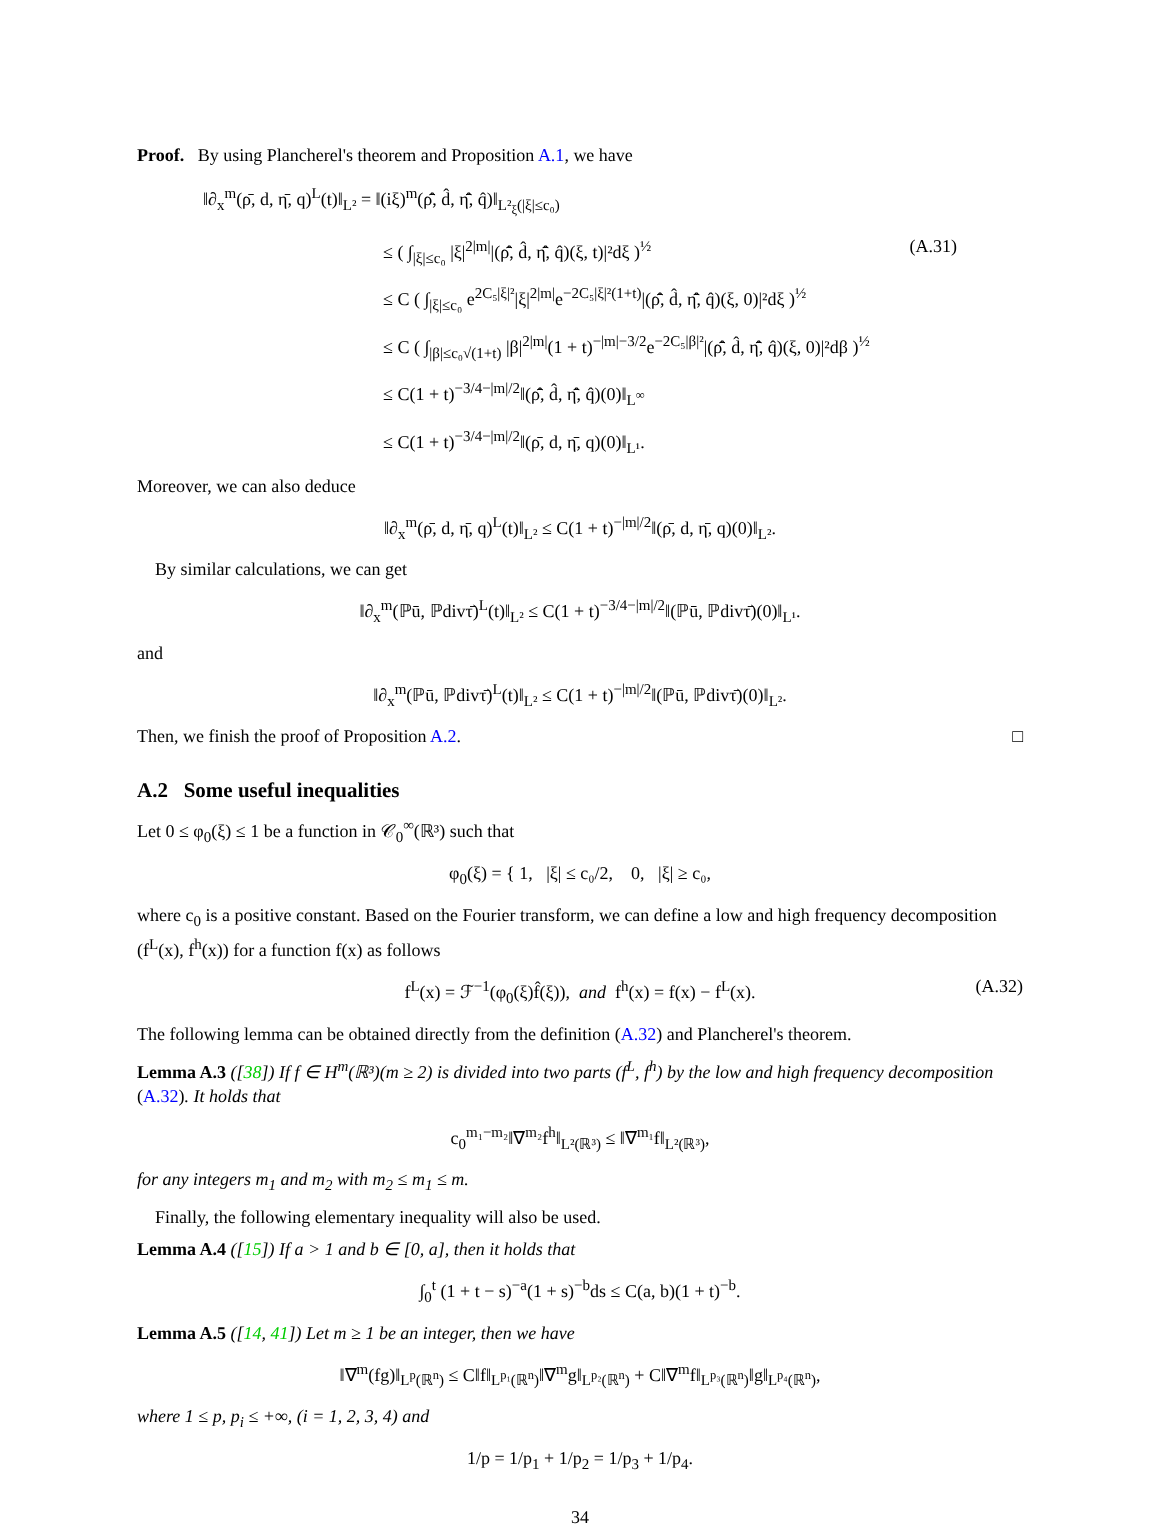Proof. By using Plancherel's theorem and Proposition A.1, we have
‖∂<sub>x</sub><sup>m</sup>(ρ̄, d, η̄, q)<sup>L</sup>(t)‖<sub>L²</sub> = ‖(iξ)<sup>m</sup>(ρ̂̄, d̂, η̂̄, q̂)‖<sub>L²<sub>ξ</sub>(|ξ|≤c₀)</sub>
≤ ( ∫<sub>|ξ|≤c₀</sub> |ξ|<sup>2|m|</sup>|(ρ̂̄, d̂, η̂̄, q̂)(ξ, t)|²dξ )<sup>½</sup> (A.31)
≤ C ( ∫<sub>|ξ|≤c₀</sub> e<sup>2C₅|ξ|²</sup>|ξ|<sup>2|m|</sup>e<sup>−2C₅|ξ|²(1+t)</sup>|(ρ̂̄, d̂, η̂̄, q̂)(ξ, 0)|²dξ )<sup>½</sup>
≤ C ( ∫<sub>|β|≤c₀√(1+t)</sub> |β|<sup>2|m|</sup>(1 + t)<sup>−|m|−3/2</sup>e<sup>−2C₅|β|²</sup>|(ρ̂̄, d̂, η̂̄, q̂)(ξ, 0)|²dβ )<sup>½</sup>
≤ C(1 + t)<sup>−3/4−|m|/2</sup>‖(ρ̂̄, d̂, η̂̄, q̂)(0)‖<sub>L<sup>∞</sup></sub>
≤ C(1 + t)<sup>−3/4−|m|/2</sup>‖(ρ̄, d, η̄, q)(0)‖<sub>L¹</sub>.
Moreover, we can also deduce
‖∂<sub>x</sub><sup>m</sup>(ρ̄, d, η̄, q)<sup>L</sup>(t)‖<sub>L²</sub> ≤ C(1 + t)<sup>−|m|/2</sup>‖(ρ̄, d, η̄, q)(0)‖<sub>L²</sub>.
By similar calculations, we can get
‖∂<sub>x</sub><sup>m</sup>(ℙū, ℙdivτ̄)<sup>L</sup>(t)‖<sub>L²</sub> ≤ C(1 + t)<sup>−3/4−|m|/2</sup>‖(ℙū, ℙdivτ̄)(0)‖<sub>L¹</sub>.
and
‖∂<sub>x</sub><sup>m</sup>(ℙū, ℙdivτ̄)<sup>L</sup>(t)‖<sub>L²</sub> ≤ C(1 + t)<sup>−|m|/2</sup>‖(ℙū, ℙdivτ̄)(0)‖<sub>L²</sub>.
Then, we finish the proof of Proposition A.2. □
A.2 Some useful inequalities
Let 0 ≤ φ<sub>0</sub>(ξ) ≤ 1 be a function in 𝒞<sub>0</sub><sup>∞</sup>(ℝ³) such that
φ<sub>0</sub>(ξ) = { 1, |ξ| ≤ c₀/2, 0, |ξ| ≥ c₀,
where c<sub>0</sub> is a positive constant. Based on the Fourier transform, we can define a low and high frequency decomposition (f<sup>L</sup>(x), f<sup>h</sup>(x)) for a function f(x) as follows
f<sup>L</sup>(x) = ℱ<sup>−1</sup>(φ<sub>0</sub>(ξ)f̂(ξ)), and f<sup>h</sup>(x) = f(x) − f<sup>L</sup>(x). (A.32)
The following lemma can be obtained directly from the definition (A.32) and Plancherel's theorem.
Lemma A.3 ([38]) If f ∈ H<sup>m</sup>(ℝ³)(m ≥ 2) is divided into two parts (f<sup>L</sup>, f<sup>h</sup>) by the low and high frequency decomposition (A.32). It holds that
c<sub>0</sub><sup>m₁−m₂</sup>‖∇<sup>m₂</sup>f<sup>h</sup>‖<sub>L²(ℝ³)</sub> ≤ ‖∇<sup>m₁</sup>f‖<sub>L²(ℝ³)</sub>,
for any integers m<sub>1</sub> and m<sub>2</sub> with m<sub>2</sub> ≤ m<sub>1</sub> ≤ m.
Finally, the following elementary inequality will also be used.
Lemma A.4 ([15]) If a > 1 and b ∈ [0, a], then it holds that
∫<sub>0</sub><sup>t</sup> (1 + t − s)<sup>−a</sup>(1 + s)<sup>−b</sup>ds ≤ C(a, b)(1 + t)<sup>−b</sup>.
Lemma A.5 ([14, 41]) Let m ≥ 1 be an integer, then we have
‖∇<sup>m</sup>(fg)‖<sub>L<sup>p</sup>(ℝ<sup>n</sup>)</sub> ≤ C‖f‖<sub>L<sup>p₁</sup>(ℝ<sup>n</sup>)</sub>‖∇<sup>m</sup>g‖<sub>L<sup>p₂</sup>(ℝ<sup>n</sup>)</sub> + C‖∇<sup>m</sup>f‖<sub>L<sup>p₃</sup>(ℝ<sup>n</sup>)</sub>‖g‖<sub>L<sup>p₄</sup>(ℝ<sup>n</sup>)</sub>,
where 1 ≤ p, p<sub>i</sub> ≤ +∞, (i = 1, 2, 3, 4) and
1/p = 1/p<sub>1</sub> + 1/p<sub>2</sub> = 1/p<sub>3</sub> + 1/p<sub>4</sub>.
34